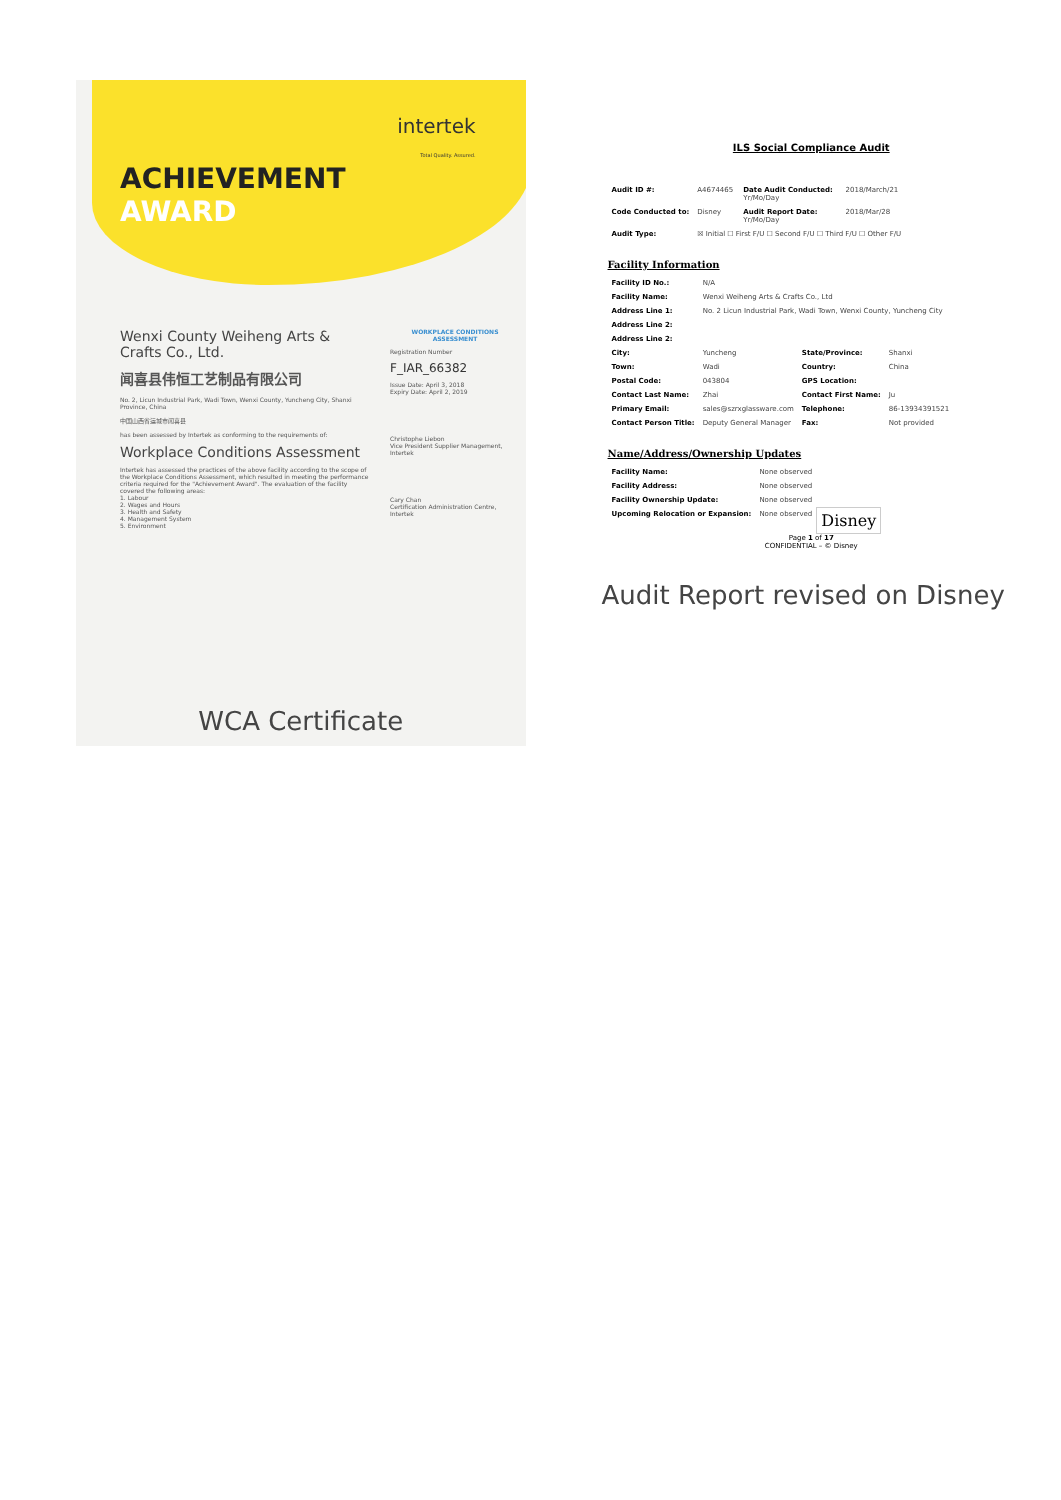intertek
Total Quality. Assured.
ACHIEVEMENT
AWARD
Wenxi County Weiheng Arts & Crafts Co., Ltd.
闻喜县伟恒工艺制品有限公司
No. 2, Licun Industrial Park, Wadi Town, Wenxi County, Yuncheng City, Shanxi Province, China
中国山西省运城市闻喜县
has been assessed by Intertek as conforming to the requirements of:
Workplace Conditions Assessment
Intertek has assessed the practices of the above facility according to the scope of the Workplace Conditions Assessment, which resulted in meeting the performance criteria required for the "Achievement Award". The evaluation of the facility covered the following areas:
1. Labour
2. Wages and Hours
3. Health and Safety
4. Management System
5. Environment
WORKPLACE CONDITIONS ASSESSMENT
Registration Number
F_IAR_66382
Issue Date: April 3, 2018
Expiry Date: April 2, 2019
Christophe Liebon
Vice President Supplier Management, Intertek
Cary Chan
Certification Administration Centre, Intertek
WCA Certificate
ILS Social Compliance Audit
| Audit ID #: | A4674465 | Date Audit Conducted: Yr/Mo/Day | 2018/March/21 |
| Code Conducted to: | Disney | Audit Report Date: Yr/Mo/Day | 2018/Mar/28 |
| Audit Type: | ☒ Initial ☐ First F/U ☐ Second F/U ☐ Third F/U ☐ Other F/U | | |
Facility Information
| Facility ID No.: | N/A | | |
| Facility Name: | Wenxi Weiheng Arts & Crafts Co., Ltd | | |
| Address Line 1: | No. 2 Licun Industrial Park, Wadi Town, Wenxi County, Yuncheng City | | |
| Address Line 2: | | | |
| Address Line 2: | | | |
| City: | Yuncheng | State/Province: | Shanxi |
| Town: | Wadi | Country: | China |
| Postal Code: | 043804 | GPS Location: | |
| Contact Last Name: | Zhai | Contact First Name: | Ju |
| Primary Email: | sales@szrxglassware.com | Telephone: | 86-13934391521 |
| Contact Person Title: | Deputy General Manager | Fax: | Not provided |
Name/Address/Ownership Updates
| Facility Name: | None observed | |
| Facility Address: | None observed | |
| Facility Ownership Update: | None observed | |
| Upcoming Relocation or Expansion: | None observed | Disney |
Page 1 of 17
CONFIDENTIAL – © Disney
Audit Report revised on Disney